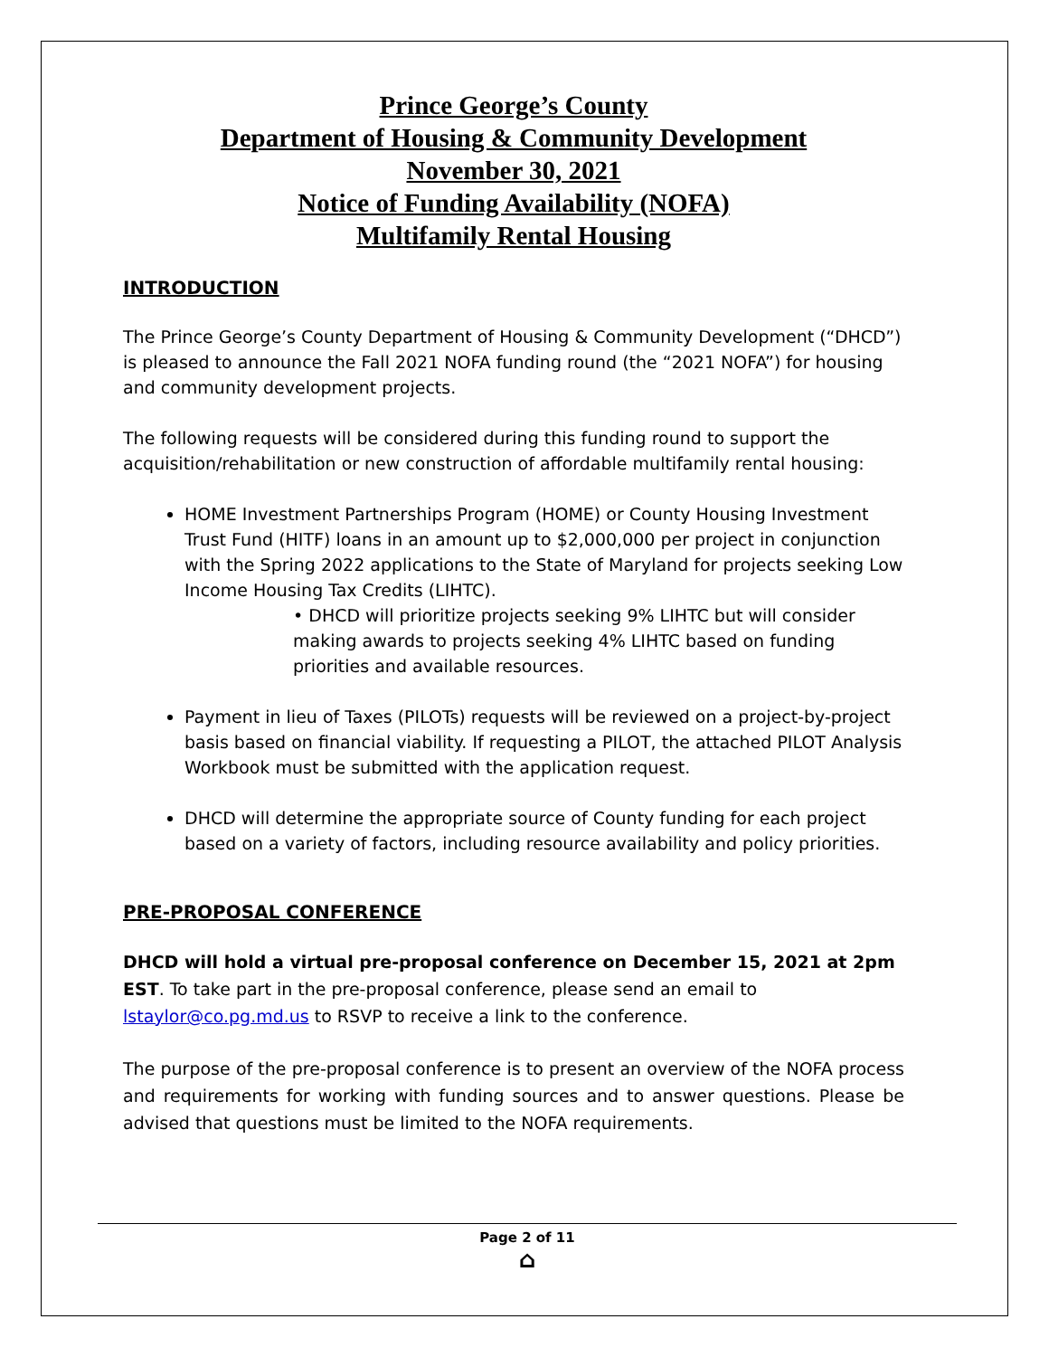Prince George’s County
Department of Housing & Community Development
November 30, 2021
Notice of Funding Availability (NOFA)
Multifamily Rental Housing
INTRODUCTION
The Prince George’s County Department of Housing & Community Development (“DHCD”) is pleased to announce the Fall 2021 NOFA funding round (the “2021 NOFA”) for housing and community development projects.
The following requests will be considered during this funding round to support the acquisition/rehabilitation or new construction of affordable multifamily rental housing:
HOME Investment Partnerships Program (HOME) or County Housing Investment Trust Fund (HITF) loans in an amount up to $2,000,000 per project in conjunction with the Spring 2022 applications to the State of Maryland for projects seeking Low Income Housing Tax Credits (LIHTC).
• DHCD will prioritize projects seeking 9% LIHTC but will consider making awards to projects seeking 4% LIHTC based on funding priorities and available resources.
Payment in lieu of Taxes (PILOTs) requests will be reviewed on a project-by-project basis based on financial viability. If requesting a PILOT, the attached PILOT Analysis Workbook must be submitted with the application request.
DHCD will determine the appropriate source of County funding for each project based on a variety of factors, including resource availability and policy priorities.
PRE-PROPOSAL CONFERENCE
DHCD will hold a virtual pre-proposal conference on December 15, 2021 at 2pm EST. To take part in the pre-proposal conference, please send an email to lstaylor@co.pg.md.us to RSVP to receive a link to the conference.
The purpose of the pre-proposal conference is to present an overview of the NOFA process and requirements for working with funding sources and to answer questions. Please be advised that questions must be limited to the NOFA requirements.
Page 2 of 11
⌂